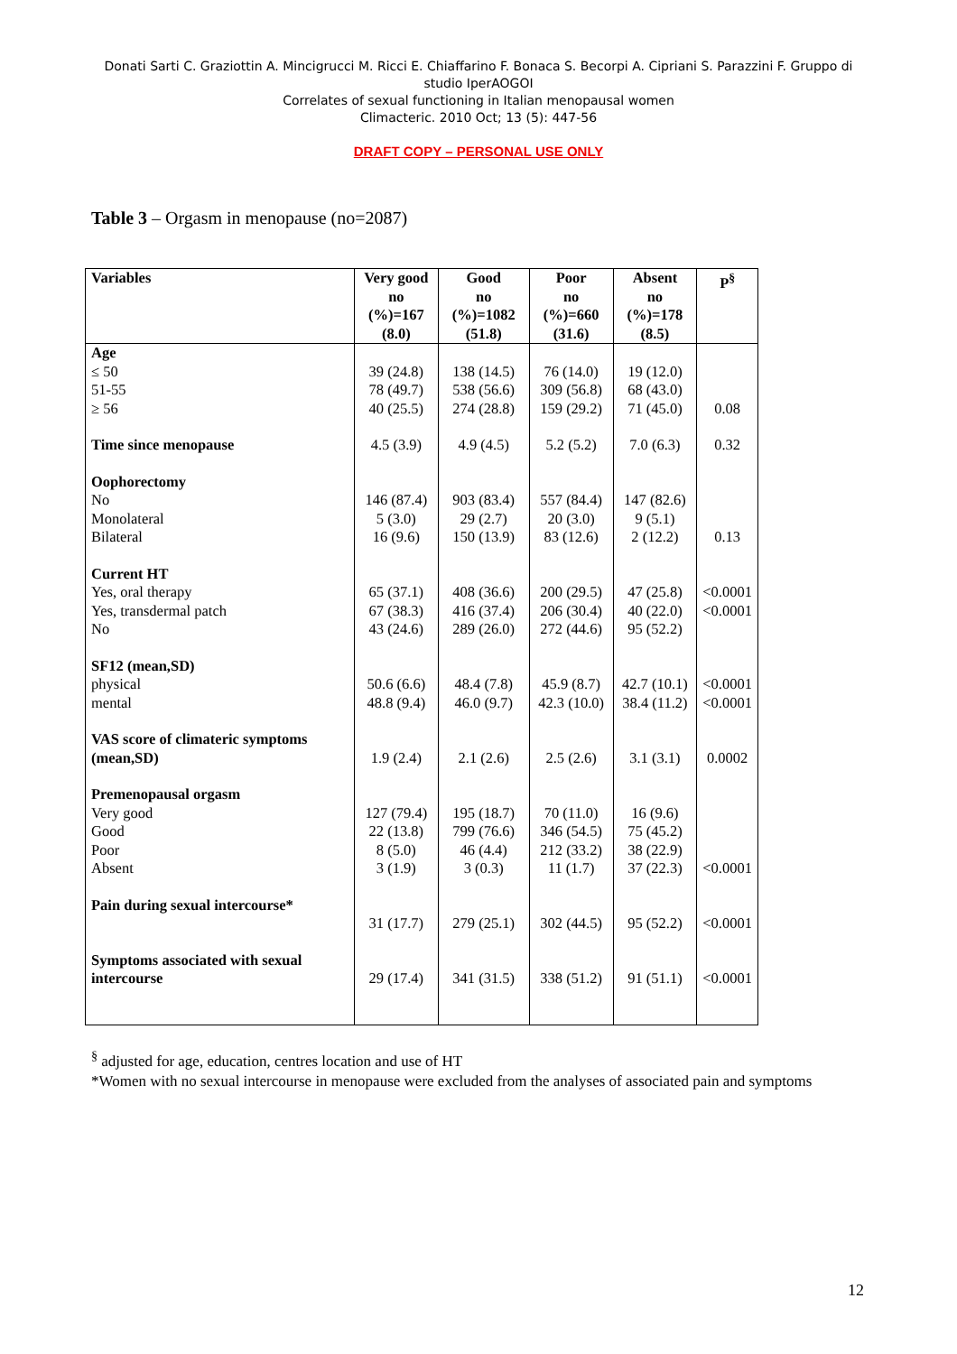Donati Sarti C. Graziottin A. Mincigrucci M. Ricci E. Chiaffarino F. Bonaca S. Becorpi A. Cipriani S. Parazzini F. Gruppo di studio IperAOGOI
Correlates of sexual functioning in Italian menopausal women
Climacteric. 2010 Oct; 13 (5): 447-56
DRAFT COPY – PERSONAL USE ONLY
Table 3 – Orgasm in menopause (no=2087)
| Variables | Very good no (%)=167 (8.0) | Good no (%)=1082 (51.8) | Poor no (%)=660 (31.6) | Absent no (%)=178 (8.5) | P<sup>§</sup> |
| --- | --- | --- | --- | --- | --- |
| Age ≤ 50 51-55 ≥ 56 | 39 (24.8) 78 (49.7) 40 (25.5) | 138 (14.5) 538 (56.6) 274 (28.8) | 76 (14.0) 309 (56.8) 159 (29.2) | 19 (12.0) 68 (43.0) 71 (45.0) | 0.08 |
| Time since menopause | 4.5 (3.9) | 4.9 (4.5) | 5.2 (5.2) | 7.0 (6.3) | 0.32 |
| Oophorectomy No Monolateral Bilateral | 146 (87.4) 5 (3.0) 16 (9.6) | 903 (83.4) 29 (2.7) 150 (13.9) | 557 (84.4) 20 (3.0) 83 (12.6) | 147 (82.6) 9 (5.1) 2 (12.2) | 0.13 |
| Current HT Yes, oral therapy Yes, transdermal patch No | 65 (37.1) 67 (38.3) 43 (24.6) | 408 (36.6) 416 (37.4) 289 (26.0) | 200 (29.5) 206 (30.4) 272 (44.6) | 47 (25.8) 40 (22.0) 95 (52.2) | <0.0001 <0.0001 |
| SF12 (mean,SD) physical mental | 50.6 (6.6) 48.8 (9.4) | 48.4 (7.8) 46.0 (9.7) | 45.9 (8.7) 42.3 (10.0) | 42.7 (10.1) 38.4 (11.2) | <0.0001 <0.0001 |
| VAS score of climateric symptoms (mean,SD) | 1.9 (2.4) | 2.1 (2.6) | 2.5 (2.6) | 3.1 (3.1) | 0.0002 |
| Premenopausal orgasm Very good Good Poor Absent | 127 (79.4) 22 (13.8) 8 (5.0) 3 (1.9) | 195 (18.7) 799 (76.6) 46 (4.4) 3 (0.3) | 70 (11.0) 346 (54.5) 212 (33.2) 11 (1.7) | 16 (9.6) 75 (45.2) 38 (22.9) 37 (22.3) | <0.0001 |
| Pain during sexual intercourse* | 31 (17.7) | 279 (25.1) | 302 (44.5) | 95 (52.2) | <0.0001 |
| Symptoms associated with sexual intercourse | 29 (17.4) | 341 (31.5) | 338 (51.2) | 91 (51.1) | <0.0001 |
<sup>§</sup> adjusted for age, education, centres location and use of HT
*Women with no sexual intercourse in menopause were excluded from the analyses of associated pain and symptoms
12